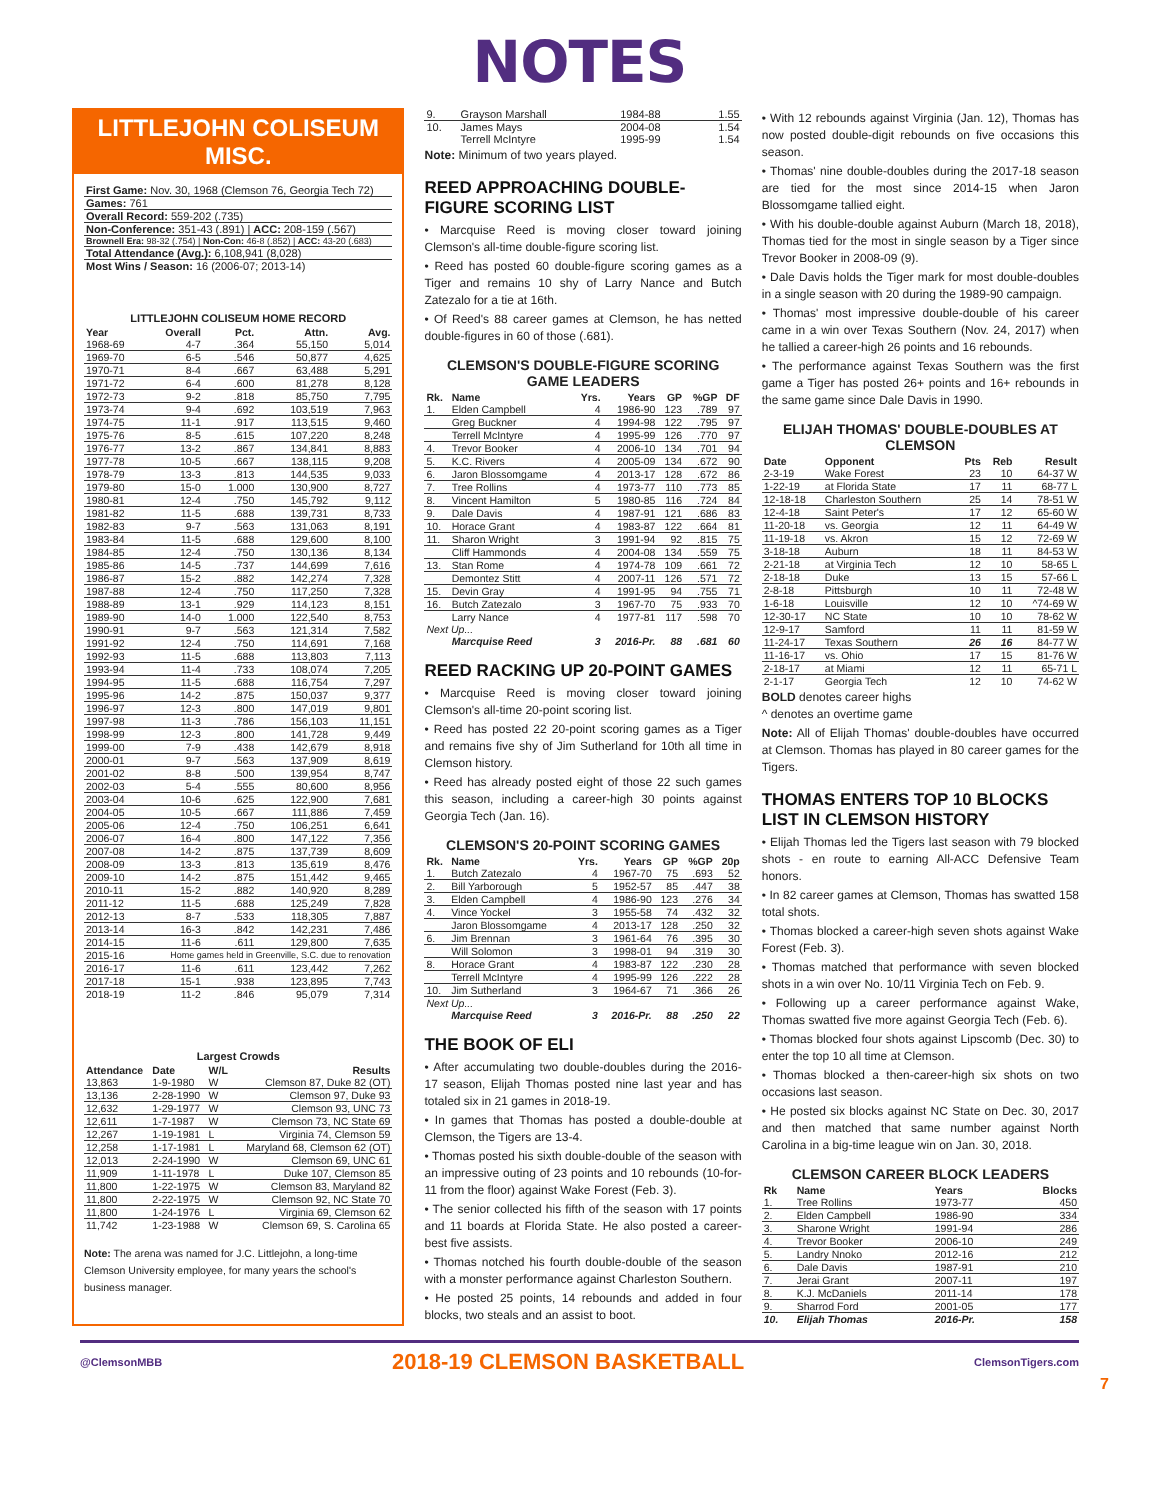NOTES
LITTLEJOHN COLISEUM MISC.
| First Game: Nov. 30, 1968 (Clemson 76, Georgia Tech 72) |
| Games: 761 |
| Overall Record: 559-202 (.735) |
| Non-Conference: 351-43 (.891) / ACC: 208-159 (.567) |
| Brownell Era: 98-32 (.754) / Non-Con: 46-8 (.852) / ACC: 43-20 (.683) |
| Total Attendance (Avg.): 6,108,941 (8,028) |
| Most Wins / Season: 16 (2006-07; 2013-14) |
LITTLEJOHN COLISEUM HOME RECORD
| Year | Overall | Pct. | Attn. | Avg. |
| --- | --- | --- | --- | --- |
| 1968-69 | 4-7 | .364 | 55,150 | 5,014 |
| 1969-70 | 6-5 | .546 | 50,877 | 4,625 |
| 1970-71 | 8-4 | .667 | 63,488 | 5,291 |
| 1971-72 | 6-4 | .600 | 81,278 | 8,128 |
| 1972-73 | 9-2 | .818 | 85,750 | 7,795 |
| 1973-74 | 9-4 | .692 | 103,519 | 7,963 |
| 1974-75 | 11-1 | .917 | 113,515 | 9,460 |
| 1975-76 | 8-5 | .615 | 107,220 | 8,248 |
| 1976-77 | 13-2 | .867 | 134,841 | 8,883 |
| 1977-78 | 10-5 | .667 | 138,115 | 9,208 |
| 1978-79 | 13-3 | .813 | 144,535 | 9,033 |
| 1979-80 | 15-0 | 1.000 | 130,900 | 8,727 |
| 1980-81 | 12-4 | .750 | 145,792 | 9,112 |
| 1981-82 | 11-5 | .688 | 139,731 | 8,733 |
| 1982-83 | 9-7 | .563 | 131,063 | 8,191 |
| 1983-84 | 11-5 | .688 | 129,600 | 8,100 |
| 1984-85 | 12-4 | .750 | 130,136 | 8,134 |
| 1985-86 | 14-5 | .737 | 144,699 | 7,616 |
| 1986-87 | 15-2 | .882 | 142,274 | 7,328 |
| 1987-88 | 12-4 | .750 | 117,250 | 7,328 |
| 1988-89 | 13-1 | .929 | 114,123 | 8,151 |
| 1989-90 | 14-0 | 1.000 | 122,540 | 8,753 |
| 1990-91 | 9-7 | .563 | 121,314 | 7,582 |
| 1991-92 | 12-4 | .750 | 114,691 | 7,168 |
| 1992-93 | 11-5 | .688 | 113,803 | 7,113 |
| 1993-94 | 11-4 | .733 | 108,074 | 7,205 |
| 1994-95 | 11-5 | .688 | 116,754 | 7,297 |
| 1995-96 | 14-2 | .875 | 150,037 | 9,377 |
| 1996-97 | 12-3 | .800 | 147,019 | 9,801 |
| 1997-98 | 11-3 | .786 | 156,103 | 11,151 |
| 1998-99 | 12-3 | .800 | 141,728 | 9,449 |
| 1999-00 | 7-9 | .438 | 142,679 | 8,918 |
| 2000-01 | 9-7 | .563 | 137,909 | 8,619 |
| 2001-02 | 8-8 | .500 | 139,954 | 8,747 |
| 2002-03 | 5-4 | .555 | 80,600 | 8,956 |
| 2003-04 | 10-6 | .625 | 122,900 | 7,681 |
| 2004-05 | 10-5 | .667 | 111,886 | 7,459 |
| 2005-06 | 12-4 | .750 | 106,251 | 6,641 |
| 2006-07 | 16-4 | .800 | 147,122 | 7,356 |
| 2007-08 | 14-2 | .875 | 137,739 | 8,609 |
| 2008-09 | 13-3 | .813 | 135,619 | 8,476 |
| 2009-10 | 14-2 | .875 | 151,442 | 9,465 |
| 2010-11 | 15-2 | .882 | 140,920 | 8,289 |
| 2011-12 | 11-5 | .688 | 125,249 | 7,828 |
| 2012-13 | 8-7 | .533 | 118,305 | 7,887 |
| 2013-14 | 16-3 | .842 | 142,231 | 7,486 |
| 2014-15 | 11-6 | .611 | 129,800 | 7,635 |
| 2015-16 | Home games held in Greenville, S.C. due to renovation | | | |
| 2016-17 | 11-6 | .611 | 123,442 | 7,262 |
| 2017-18 | 15-1 | .938 | 123,895 | 7,743 |
| 2018-19 | 11-2 | .846 | 95,079 | 7,314 |
Largest Crowds
| Attendance | Date | W/L | Results |
| --- | --- | --- | --- |
| 13,863 | 1-9-1980 | W | Clemson 87, Duke 82 (OT) |
| 13,136 | 2-28-1990 | W | Clemson 97, Duke 93 |
| 12,632 | 1-29-1977 | W | Clemson 93, UNC 73 |
| 12,611 | 1-7-1987 | W | Clemson 73, NC State 69 |
| 12,267 | 1-19-1981 | L | Virginia 74, Clemson 59 |
| 12,258 | 1-17-1981 | L | Maryland 68, Clemson 62 (OT) |
| 12,013 | 2-24-1990 | W | Clemson 69, UNC 61 |
| 11,909 | 1-11-1978 | L | Duke 107, Clemson 85 |
| 11,800 | 1-22-1975 | W | Clemson 83, Maryland 82 |
| 11,800 | 2-22-1975 | W | Clemson 92, NC State 70 |
| 11,800 | 1-24-1976 | L | Virginia 69, Clemson 62 |
| 11,742 | 1-23-1988 | W | Clemson 69, S. Carolina 65 |
Note: The arena was named for J.C. Littlejohn, a long-time Clemson University employee, for many years the school's business manager.
| 9. | Grayson Marshall | 1984-88 | 1.55 |
| 10. | James Mays | 2004-08 | 1.54 |
| | Terrell McIntyre | 1995-99 | 1.54 |
Note: Minimum of two years played.
REED APPROACHING DOUBLE-FIGURE SCORING LIST
• Marcquise Reed is moving closer toward joining Clemson's all-time double-figure scoring list.
• Reed has posted 60 double-figure scoring games as a Tiger and remains 10 shy of Larry Nance and Butch Zatezalo for a tie at 16th.
• Of Reed's 88 career games at Clemson, he has netted double-figures in 60 of those (.681).
CLEMSON'S DOUBLE-FIGURE SCORING GAME LEADERS
| Rk. | Name | Yrs. | Years | GP | %GP | DF |
| --- | --- | --- | --- | --- | --- | --- |
| 1. | Elden Campbell | 4 | 1986-90 | 123 | .789 | 97 |
| | Greg Buckner | 4 | 1994-98 | 122 | .795 | 97 |
| | Terrell McIntyre | 4 | 1995-99 | 126 | .770 | 97 |
| 4. | Trevor Booker | 4 | 2006-10 | 134 | .701 | 94 |
| 5. | K.C. Rivers | 4 | 2005-09 | 134 | .672 | 90 |
| 6. | Jaron Blossomgame | 4 | 2013-17 | 128 | .672 | 86 |
| 7. | Tree Rollins | 4 | 1973-77 | 110 | .773 | 85 |
| 8. | Vincent Hamilton | 5 | 1980-85 | 116 | .724 | 84 |
| 9. | Dale Davis | 4 | 1987-91 | 121 | .686 | 83 |
| 10. | Horace Grant | 4 | 1983-87 | 122 | .664 | 81 |
| 11. | Sharon Wright | 3 | 1991-94 | 92 | .815 | 75 |
| | Cliff Hammonds | 4 | 2004-08 | 134 | .559 | 75 |
| 13. | Stan Rome | 4 | 1974-78 | 109 | .661 | 72 |
| | Demontez Stitt | 4 | 2007-11 | 126 | .571 | 72 |
| 15. | Devin Gray | 4 | 1991-95 | 94 | .755 | 71 |
| 16. | Butch Zatezalo | 3 | 1967-70 | 75 | .933 | 70 |
| | Larry Nance | 4 | 1977-81 | 117 | .598 | 70 |
| Next Up... | | | | | | |
| | Marcquise Reed | 3 | 2016-Pr. | 88 | .681 | 60 |
REED RACKING UP 20-POINT GAMES
• Marcquise Reed is moving closer toward joining Clemson's all-time 20-point scoring list.
• Reed has posted 22 20-point scoring games as a Tiger and remains five shy of Jim Sutherland for 10th all time in Clemson history.
• Reed has already posted eight of those 22 such games this season, including a career-high 30 points against Georgia Tech (Jan. 16).
CLEMSON'S 20-POINT SCORING GAMES
| Rk. | Name | Yrs. | Years | GP | %GP | 20p |
| --- | --- | --- | --- | --- | --- | --- |
| 1. | Butch Zatezalo | 4 | 1967-70 | 75 | .693 | 52 |
| 2. | Bill Yarborough | 5 | 1952-57 | 85 | .447 | 38 |
| 3. | Elden Campbell | 4 | 1986-90 | 123 | .276 | 34 |
| 4. | Vince Yockel | 3 | 1955-58 | 74 | .432 | 32 |
| | Jaron Blossomgame | 4 | 2013-17 | 128 | .250 | 32 |
| 6. | Jim Brennan | 3 | 1961-64 | 76 | .395 | 30 |
| | Will Solomon | 3 | 1998-01 | 94 | .319 | 30 |
| 8. | Horace Grant | 4 | 1983-87 | 122 | .230 | 28 |
| | Terrell McIntyre | 4 | 1995-99 | 126 | .222 | 28 |
| 10. | Jim Sutherland | 3 | 1964-67 | 71 | .366 | 26 |
| Next Up... | | | | | | |
| | Marcquise Reed | 3 | 2016-Pr. | 88 | .250 | 22 |
THE BOOK OF ELI
• After accumulating two double-doubles during the 2016-17 season, Elijah Thomas posted nine last year and has totaled six in 21 games in 2018-19.
• In games that Thomas has posted a double-double at Clemson, the Tigers are 13-4.
• Thomas posted his sixth double-double of the season with an impressive outing of 23 points and 10 rebounds (10-for-11 from the floor) against Wake Forest (Feb. 3).
• The senior collected his fifth of the season with 17 points and 11 boards at Florida State. He also posted a career-best five assists.
• Thomas notched his fourth double-double of the season with a monster performance against Charleston Southern.
• He posted 25 points, 14 rebounds and added in four blocks, two steals and an assist to boot.
• With 12 rebounds against Virginia (Jan. 12), Thomas has now posted double-digit rebounds on five occasions this season.
• Thomas' nine double-doubles during the 2017-18 season are tied for the most since 2014-15 when Jaron Blossomgame tallied eight.
• With his double-double against Auburn (March 18, 2018), Thomas tied for the most in single season by a Tiger since Trevor Booker in 2008-09 (9).
• Dale Davis holds the Tiger mark for most double-doubles in a single season with 20 during the 1989-90 campaign.
• Thomas' most impressive double-double of his career came in a win over Texas Southern (Nov. 24, 2017) when he tallied a career-high 26 points and 16 rebounds.
• The performance against Texas Southern was the first game a Tiger has posted 26+ points and 16+ rebounds in the same game since Dale Davis in 1990.
ELIJAH THOMAS' DOUBLE-DOUBLES AT CLEMSON
| Date | Opponent | Pts | Reb | Result |
| --- | --- | --- | --- | --- |
| 2-3-19 | Wake Forest | 23 | 10 | 64-37 W |
| 1-22-19 | at Florida State | 17 | 11 | 68-77 L |
| 12-18-18 | Charleston Southern | 25 | 14 | 78-51 W |
| 12-4-18 | Saint Peter's | 17 | 12 | 65-60 W |
| 11-20-18 | vs. Georgia | 12 | 11 | 64-49 W |
| 11-19-18 | vs. Akron | 15 | 12 | 72-69 W |
| 3-18-18 | Auburn | 18 | 11 | 84-53 W |
| 2-21-18 | at Virginia Tech | 12 | 10 | 58-65 L |
| 2-18-18 | Duke | 13 | 15 | 57-66 L |
| 2-8-18 | Pittsburgh | 10 | 11 | 72-48 W |
| 1-6-18 | Louisville | 12 | 10 | ^74-69 W |
| 12-30-17 | NC State | 10 | 10 | 78-62 W |
| 12-9-17 | Samford | 11 | 11 | 81-59 W |
| 11-24-17 | Texas Southern | 26 | 16 | 84-77 W |
| 11-16-17 | vs. Ohio | 17 | 15 | 81-76 W |
| 2-18-17 | at Miami | 12 | 11 | 65-71 L |
| 2-1-17 | Georgia Tech | 12 | 10 | 74-62 W |
BOLD denotes career highs
^ denotes an overtime game
Note: All of Elijah Thomas' double-doubles have occurred at Clemson. Thomas has played in 80 career games for the Tigers.
THOMAS ENTERS TOP 10 BLOCKS LIST IN CLEMSON HISTORY
• Elijah Thomas led the Tigers last season with 79 blocked shots - en route to earning All-ACC Defensive Team honors.
• In 82 career games at Clemson, Thomas has swatted 158 total shots.
• Thomas blocked a career-high seven shots against Wake Forest (Feb. 3).
• Thomas matched that performance with seven blocked shots in a win over No. 10/11 Virginia Tech on Feb. 9.
• Following up a career performance against Wake, Thomas swatted five more against Georgia Tech (Feb. 6).
• Thomas blocked four shots against Lipscomb (Dec. 30) to enter the top 10 all time at Clemson.
• Thomas blocked a then-career-high six shots on two occasions last season.
• He posted six blocks against NC State on Dec. 30, 2017 and then matched that same number against North Carolina in a big-time league win on Jan. 30, 2018.
CLEMSON CAREER BLOCK LEADERS
| Rk | Name | Years | Blocks |
| --- | --- | --- | --- |
| 1. | Tree Rollins | 1973-77 | 450 |
| 2. | Elden Campbell | 1986-90 | 334 |
| 3. | Sharone Wright | 1991-94 | 286 |
| 4. | Trevor Booker | 2006-10 | 249 |
| 5. | Landry Nnoko | 2012-16 | 212 |
| 6. | Dale Davis | 1987-91 | 210 |
| 7. | Jerai Grant | 2007-11 | 197 |
| 8. | K.J. McDaniels | 2011-14 | 178 |
| 9. | Sharrod Ford | 2001-05 | 177 |
| 10. | Elijah Thomas | 2016-Pr. | 158 |
@ClemsonMBB 2018-19 CLEMSON BASKETBALL ClemsonTigers.com
7